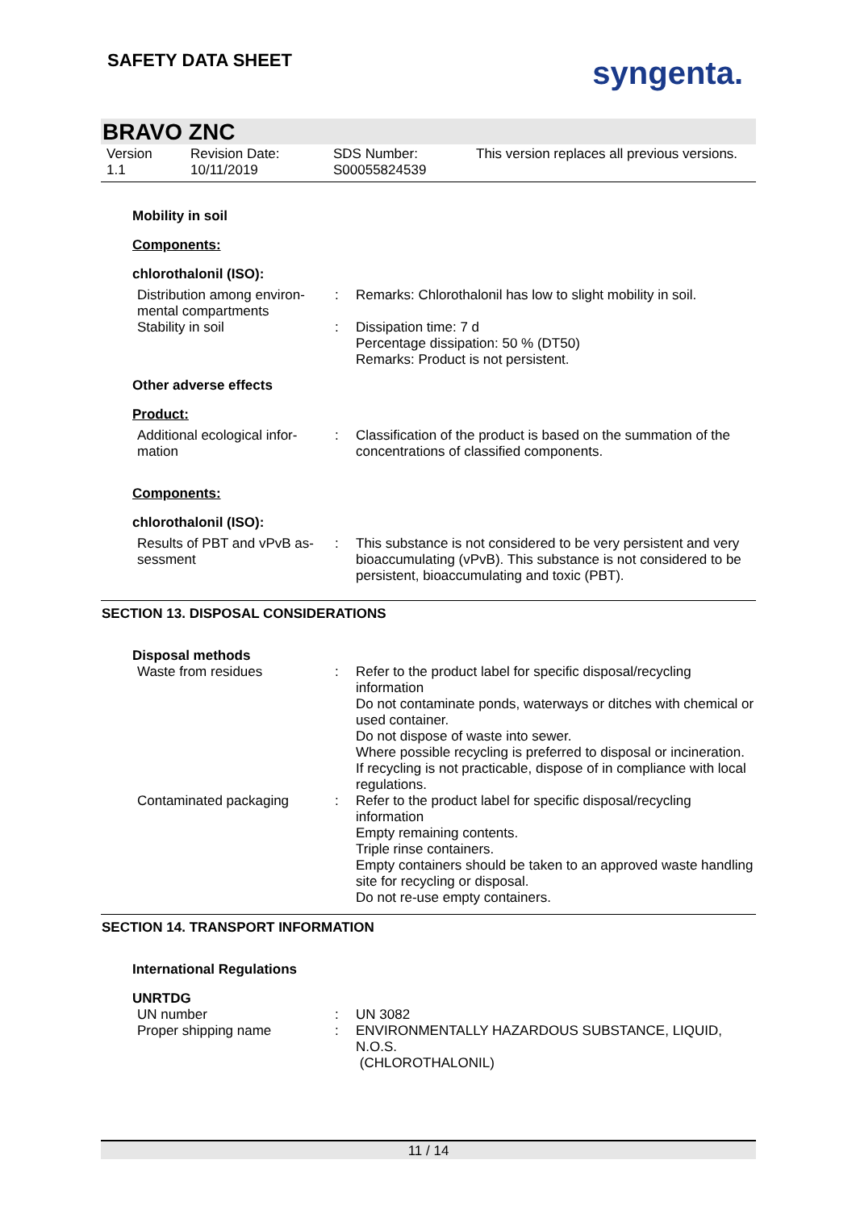SAFETY DATA SHEET
syngenta.
BRAVO ZNC
Version
1.1
Revision Date:
10/11/2019
SDS Number:
S00055824539
This version replaces all previous versions.
Mobility in soil
Components:
chlorothalonil (ISO):
Distribution among environ-mental compartments
: Remarks: Chlorothalonil has low to slight mobility in soil.
Stability in soil : Dissipation time: 7 d
Percentage dissipation: 50 % (DT50)
Remarks: Product is not persistent.
Other adverse effects
Product:
Additional ecological infor-mation
: Classification of the product is based on the summation of the concentrations of classified components.
Components:
chlorothalonil (ISO):
Results of PBT and vPvB as-sessment
: This substance is not considered to be very persistent and very bioaccumulating (vPvB). This substance is not considered to be persistent, bioaccumulating and toxic (PBT).
SECTION 13. DISPOSAL CONSIDERATIONS
Disposal methods
Waste from residues : Refer to the product label for specific disposal/recycling information
Do not contaminate ponds, waterways or ditches with chemical or used container.
Do not dispose of waste into sewer.
Where possible recycling is preferred to disposal or incineration.
If recycling is not practicable, dispose of in compliance with local regulations.
Contaminated packaging : Refer to the product label for specific disposal/recycling information
Empty remaining contents.
Triple rinse containers.
Empty containers should be taken to an approved waste handling site for recycling or disposal.
Do not re-use empty containers.
SECTION 14. TRANSPORT INFORMATION
International Regulations
UNRTDG
UN number : UN 3082
Proper shipping name : ENVIRONMENTALLY HAZARDOUS SUBSTANCE, LIQUID, N.O.S.
(CHLOROTHALONIL)
11 / 14